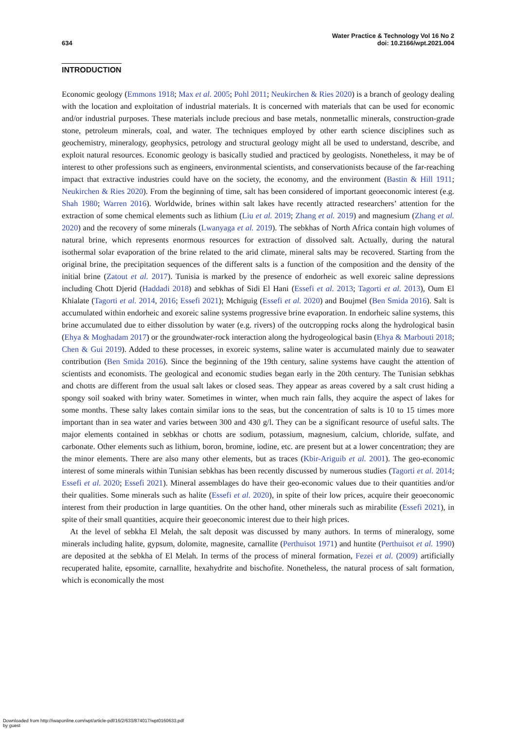634
Water Practice & Technology Vol 16 No 2
doi: 10.2166/wpt.2021.004
INTRODUCTION
Economic geology (Emmons 1918; Max et al. 2005; Pohl 2011; Neukirchen & Ries 2020) is a branch of geology dealing with the location and exploitation of industrial materials. It is concerned with materials that can be used for economic and/or industrial purposes. These materials include precious and base metals, nonmetallic minerals, construction-grade stone, petroleum minerals, coal, and water. The techniques employed by other earth science disciplines such as geochemistry, mineralogy, geophysics, petrology and structural geology might all be used to understand, describe, and exploit natural resources. Economic geology is basically studied and practiced by geologists. Nonetheless, it may be of interest to other professions such as engineers, environmental scientists, and conservationists because of the far-reaching impact that extractive industries could have on the society, the economy, and the environment (Bastin & Hill 1911; Neukirchen & Ries 2020). From the beginning of time, salt has been considered of important geoeconomic interest (e.g. Shah 1980; Warren 2016). Worldwide, brines within salt lakes have recently attracted researchers’ attention for the extraction of some chemical elements such as lithium (Liu et al. 2019; Zhang et al. 2019) and magnesium (Zhang et al. 2020) and the recovery of some minerals (Lwanyaga et al. 2019). The sebkhas of North Africa contain high volumes of natural brine, which represents enormous resources for extraction of dissolved salt. Actually, during the natural isothermal solar evaporation of the brine related to the arid climate, mineral salts may be recovered. Starting from the original brine, the precipitation sequences of the different salts is a function of the composition and the density of the initial brine (Zatout et al. 2017). Tunisia is marked by the presence of endorheic as well exoreic saline depressions including Chott Djerid (Haddadi 2018) and sebkhas of Sidi El Hani (Essefi et al. 2013; Tagorti et al. 2013), Oum El Khialate (Tagorti et al. 2014, 2016; Essefi 2021); Mchiguig (Essefi et al. 2020) and Boujmel (Ben Smida 2016). Salt is accumulated within endorheic and exoreic saline systems progressive brine evaporation. In endorheic saline systems, this brine accumulated due to either dissolution by water (e.g. rivers) of the outcropping rocks along the hydrological basin (Ehya & Moghadam 2017) or the groundwater-rock interaction along the hydrogeological basin (Ehya & Marbouti 2018; Chen & Gui 2019). Added to these processes, in exoreic systems, saline water is accumulated mainly due to seawater contribution (Ben Smida 2016). Since the beginning of the 19th century, saline systems have caught the attention of scientists and economists. The geological and economic studies began early in the 20th century. The Tunisian sebkhas and chotts are different from the usual salt lakes or closed seas. They appear as areas covered by a salt crust hiding a spongy soil soaked with briny water. Sometimes in winter, when much rain falls, they acquire the aspect of lakes for some months. These salty lakes contain similar ions to the seas, but the concentration of salts is 10 to 15 times more important than in sea water and varies between 300 and 430 g/l. They can be a significant resource of useful salts. The major elements contained in sebkhas or chotts are sodium, potassium, magnesium, calcium, chloride, sulfate, and carbonate. Other elements such as lithium, boron, bromine, iodine, etc. are present but at a lower concentration; they are the minor elements. There are also many other elements, but as traces (Kbir-Ariguib et al. 2001). The geo-economic interest of some minerals within Tunisian sebkhas has been recently discussed by numerous studies (Tagorti et al. 2014; Essefi et al. 2020; Essefi 2021). Mineral assemblages do have their geo-economic values due to their quantities and/or their qualities. Some minerals such as halite (Essefi et al. 2020), in spite of their low prices, acquire their geoeconomic interest from their production in large quantities. On the other hand, other minerals such as mirabilite (Essefi 2021), in spite of their small quantities, acquire their geoeconomic interest due to their high prices.
At the level of sebkha El Melah, the salt deposit was discussed by many authors. In terms of mineralogy, some minerals including halite, gypsum, dolomite, magnesite, carnallite (Perthuisot 1971) and huntite (Perthuisot et al. 1990) are deposited at the sebkha of El Melah. In terms of the process of mineral formation, Fezei et al. (2009) artificially recuperated halite, epsomite, carnallite, hexahydrite and bischofite. Nonetheless, the natural process of salt formation, which is economically the most
Downloaded from http://iwaponline.com/wpt/article-pdf/16/2/633/874017/wpt0160633.pdf
by guest